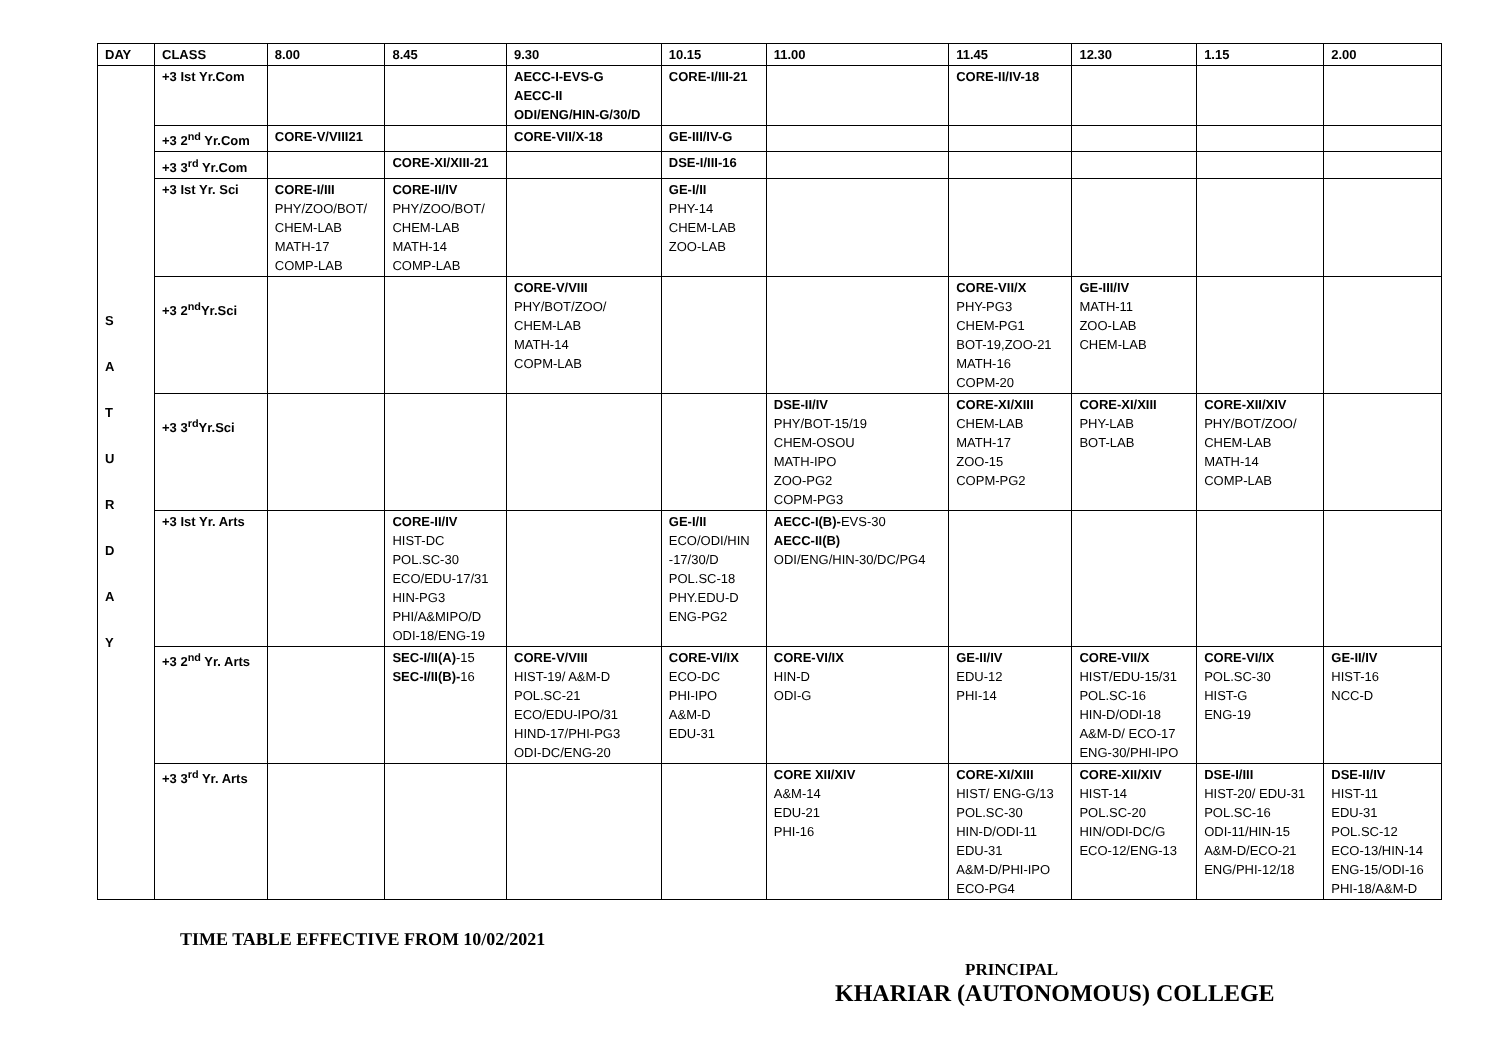| DAY | CLASS | 8.00 | 8.45 | 9.30 | 10.15 | 11.00 | 11.45 | 12.30 | 1.15 | 2.00 |
| --- | --- | --- | --- | --- | --- | --- | --- | --- | --- | --- |
| S A T U R D A Y | +3 Ist Yr.Com | | | AECC-I-EVS-G AECC-II ODI/ENG/HIN-G/30/D | CORE-I/III-21 | | CORE-II/IV-18 | | | |
| | +3 2<sup>nd</sup> Yr.Com | CORE-V/VIII21 | | CORE-VII/X-18 | GE-III/IV-G | | | | | |
| | +3 3<sup>rd</sup> Yr.Com | | CORE-XI/XIII-21 | | DSE-I/III-16 | | | | | |
| | +3 Ist Yr. Sci | CORE-I/III PHY/ZOO/BOT/ CHEM-LAB MATH-17 COMP-LAB | CORE-II/IV PHY/ZOO/BOT/ CHEM-LAB MATH-14 COMP-LAB | | GE-I/II PHY-14 CHEM-LAB ZOO-LAB | | | | | |
| | +3 2<sup>nd</sup>Yr.Sci | | | CORE-V/VIII PHY/BOT/ZOO/ CHEM-LAB MATH-14 COPM-LAB | | | CORE-VII/X PHY-PG3 CHEM-PG1 BOT-19,ZOO-21 MATH-16 COPM-20 | GE-III/IV MATH-11 ZOO-LAB CHEM-LAB | | |
| | +3 3<sup>rd</sup>Yr.Sci | | | | | DSE-II/IV PHY/BOT-15/19 CHEM-OSOU MATH-IPO ZOO-PG2 COPM-PG3 | CORE-XI/XIII CHEM-LAB MATH-17 ZOO-15 COPM-PG2 | CORE-XI/XIII PHY-LAB BOT-LAB | CORE-XII/XIV PHY/BOT/ZOO/ CHEM-LAB MATH-14 COMP-LAB | |
| | +3 Ist Yr. Arts | | CORE-II/IV HIST-DC POL.SC-30 ECO/EDU-17/31 HIN-PG3 PHI/A&MIPO/D ODI-18/ENG-19 | | GE-I/II ECO/ODI/HIN -17/30/D POL.SC-18 PHY.EDU-D ENG-PG2 | AECC-I(B)- EVS-30 AECC-II(B) ODI/ENG/HIN-30/DC/PG4 | | | | |
| | +3 2<sup>nd</sup> Yr. Arts | | SEC-I/II(A) -15 SEC-I/II(B)- 16 | CORE-V/VIII HIST-19/ A&M-D POL.SC-21 ECO/EDU-IPO/31 HIND-17/PHI-PG3 ODI-DC/ENG-20 | CORE-VI/IX ECO-DC PHI-IPO A&M-D EDU-31 | CORE-VI/IX HIN-D ODI-G | GE-II/IV EDU-12 PHI-14 | CORE-VII/X HIST/EDU-15/31 POL.SC-16 HIN-D/ODI-18 A&M-D/ ECO-17 ENG-30/PHI-IPO | CORE-VI/IX POL.SC-30 HIST-G ENG-19 | GE-II/IV HIST-16 NCC-D |
| | +3 3<sup>rd</sup> Yr. Arts | | | | | CORE XII/XIV A&M-14 EDU-21 PHI-16 | CORE-XI/XIII HIST/ ENG-G/13 POL.SC-30 HIN-D/ODI-11 EDU-31 A&M-D/PHI-IPO ECO-PG4 | CORE-XII/XIV HIST-14 POL.SC-20 HIN/ODI-DC/G ECO-12/ENG-13 | DSE-I/III HIST-20/ EDU-31 POL.SC-16 ODI-11/HIN-15 A&M-D/ECO-21 ENG/PHI-12/18 | DSE-II/IV HIST-11 EDU-31 POL.SC-12 ECO-13/HIN-14 ENG-15/ODI-16 PHI-18/A&M-D |
TIME TABLE EFFECTIVE FROM 10/02/2021
PRINCIPAL
KHARIAR (AUTONOMOUS) COLLEGE